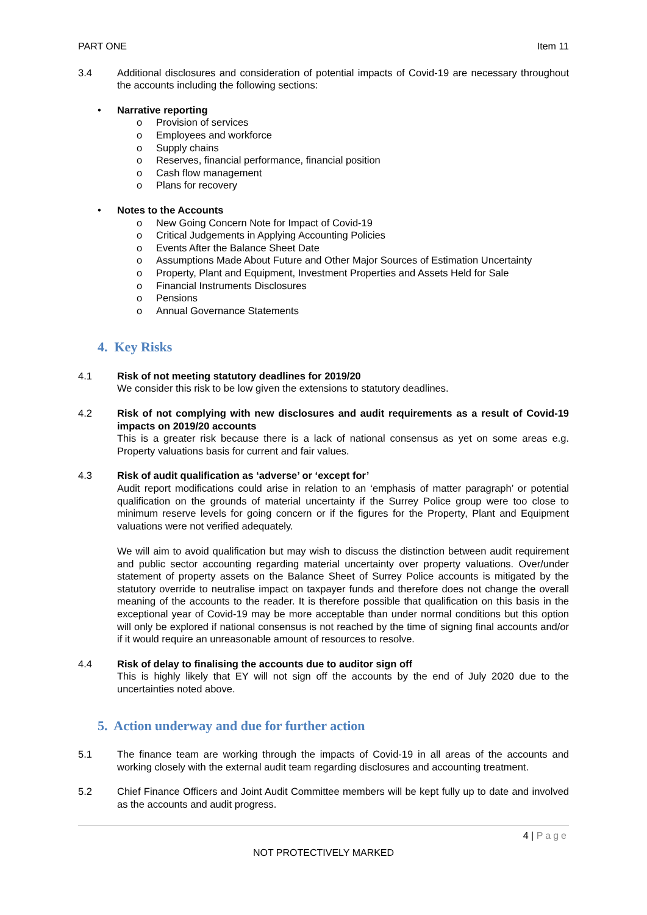PART ONE Item 11
3.4 Additional disclosures and consideration of potential impacts of Covid-19 are necessary throughout the accounts including the following sections:
• Narrative reporting
o Provision of services
o Employees and workforce
o Supply chains
o Reserves, financial performance, financial position
o Cash flow management
o Plans for recovery
• Notes to the Accounts
o New Going Concern Note for Impact of Covid-19
o Critical Judgements in Applying Accounting Policies
o Events After the Balance Sheet Date
o Assumptions Made About Future and Other Major Sources of Estimation Uncertainty
o Property, Plant and Equipment, Investment Properties and Assets Held for Sale
o Financial Instruments Disclosures
o Pensions
o Annual Governance Statements
4. Key Risks
4.1 Risk of not meeting statutory deadlines for 2019/20
We consider this risk to be low given the extensions to statutory deadlines.
4.2 Risk of not complying with new disclosures and audit requirements as a result of Covid-19 impacts on 2019/20 accounts
This is a greater risk because there is a lack of national consensus as yet on some areas e.g. Property valuations basis for current and fair values.
4.3 Risk of audit qualification as ‘adverse’ or ‘except for’
Audit report modifications could arise in relation to an ‘emphasis of matter paragraph’ or potential qualification on the grounds of material uncertainty if the Surrey Police group were too close to minimum reserve levels for going concern or if the figures for the Property, Plant and Equipment valuations were not verified adequately.
We will aim to avoid qualification but may wish to discuss the distinction between audit requirement and public sector accounting regarding material uncertainty over property valuations. Over/under statement of property assets on the Balance Sheet of Surrey Police accounts is mitigated by the statutory override to neutralise impact on taxpayer funds and therefore does not change the overall meaning of the accounts to the reader. It is therefore possible that qualification on this basis in the exceptional year of Covid-19 may be more acceptable than under normal conditions but this option will only be explored if national consensus is not reached by the time of signing final accounts and/or if it would require an unreasonable amount of resources to resolve.
4.4 Risk of delay to finalising the accounts due to auditor sign off
This is highly likely that EY will not sign off the accounts by the end of July 2020 due to the uncertainties noted above.
5. Action underway and due for further action
5.1 The finance team are working through the impacts of Covid-19 in all areas of the accounts and working closely with the external audit team regarding disclosures and accounting treatment.
5.2 Chief Finance Officers and Joint Audit Committee members will be kept fully up to date and involved as the accounts and audit progress.
4 | Page
NOT PROTECTIVELY MARKED